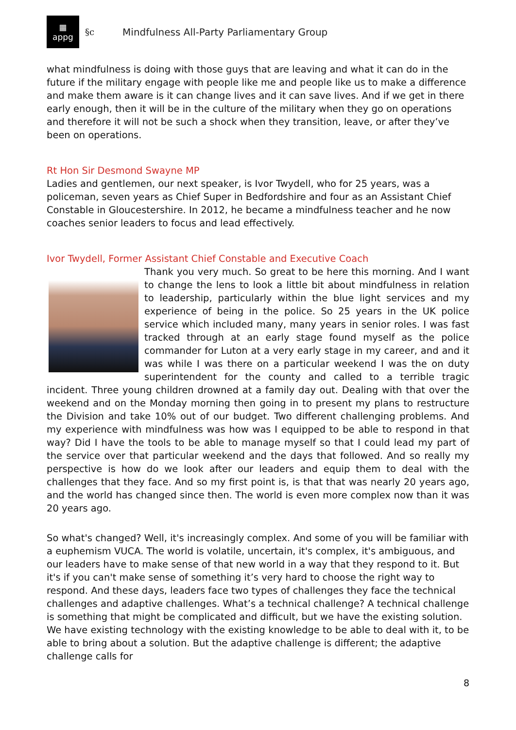▦
appg
§c Mindfulness All-Party Parliamentary Group
what mindfulness is doing with those guys that are leaving and what it can do in the future if the military engage with people like me and people like us to make a difference and make them aware is it can change lives and it can save lives. And if we get in there early enough, then it will be in the culture of the military when they go on operations and therefore it will not be such a shock when they transition, leave, or after they’ve been on operations.
Rt Hon Sir Desmond Swayne MP
Ladies and gentlemen, our next speaker, is Ivor Twydell, who for 25 years, was a policeman, seven years as Chief Super in Bedfordshire and four as an Assistant Chief Constable in Gloucestershire. In 2012, he became a mindfulness teacher and he now coaches senior leaders to focus and lead effectively.
Ivor Twydell, Former Assistant Chief Constable and Executive Coach
Thank you very much. So great to be here this morning. And I want to change the lens to look a little bit about mindfulness in relation to leadership, particularly within the blue light services and my experience of being in the police. So 25 years in the UK police service which included many, many years in senior roles. I was fast tracked through at an early stage found myself as the police commander for Luton at a very early stage in my career, and and it was while I was there on a particular weekend I was the on duty superintendent for the county and called to a terrible tragic incident. Three young children drowned at a family day out. Dealing with that over the weekend and on the Monday morning then going in to present my plans to restructure the Division and take 10% out of our budget. Two different challenging problems. And my experience with mindfulness was how was I equipped to be able to respond in that way? Did I have the tools to be able to manage myself so that I could lead my part of the service over that particular weekend and the days that followed. And so really my perspective is how do we look after our leaders and equip them to deal with the challenges that they face. And so my first point is, is that that was nearly 20 years ago, and the world has changed since then. The world is even more complex now than it was 20 years ago.
So what's changed? Well, it's increasingly complex. And some of you will be familiar with a euphemism VUCA. The world is volatile, uncertain, it's complex, it's ambiguous, and our leaders have to make sense of that new world in a way that they respond to it. But it's if you can't make sense of something it’s very hard to choose the right way to respond. And these days, leaders face two types of challenges they face the technical challenges and adaptive challenges. What’s a technical challenge? A technical challenge is something that might be complicated and difficult, but we have the existing solution. We have existing technology with the existing knowledge to be able to deal with it, to be able to bring about a solution. But the adaptive challenge is different; the adaptive challenge calls for
8